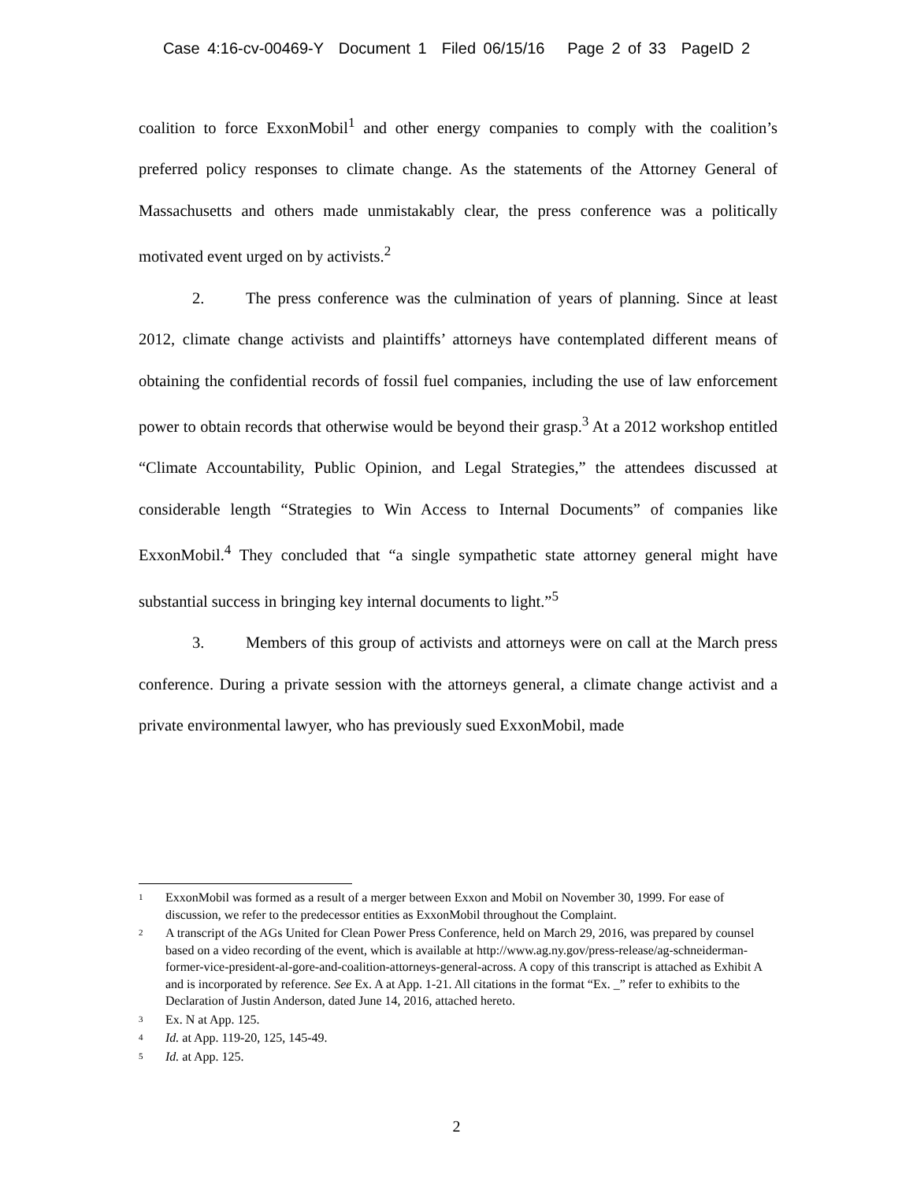Case 4:16-cv-00469-Y Document 1 Filed 06/15/16 Page 2 of 33 PageID 2
coalition to force ExxonMobil<sup>1</sup> and other energy companies to comply with the coalition’s preferred policy responses to climate change. As the statements of the Attorney General of Massachusetts and others made unmistakably clear, the press conference was a politically motivated event urged on by activists.<sup>2</sup>
2. The press conference was the culmination of years of planning. Since at least 2012, climate change activists and plaintiffs’ attorneys have contemplated different means of obtaining the confidential records of fossil fuel companies, including the use of law enforcement power to obtain records that otherwise would be beyond their grasp.<sup>3</sup> At a 2012 workshop entitled “Climate Accountability, Public Opinion, and Legal Strategies,” the attendees discussed at considerable length “Strategies to Win Access to Internal Documents” of companies like ExxonMobil.<sup>4</sup> They concluded that “a single sympathetic state attorney general might have substantial success in bringing key internal documents to light.”<sup>5</sup>
3. Members of this group of activists and attorneys were on call at the March press conference. During a private session with the attorneys general, a climate change activist and a private environmental lawyer, who has previously sued ExxonMobil, made
1 ExxonMobil was formed as a result of a merger between Exxon and Mobil on November 30, 1999. For ease of discussion, we refer to the predecessor entities as ExxonMobil throughout the Complaint.
2 A transcript of the AGs United for Clean Power Press Conference, held on March 29, 2016, was prepared by counsel based on a video recording of the event, which is available at http://www.ag.ny.gov/press-release/ag-schneiderman-former-vice-president-al-gore-and-coalition-attorneys-general-across. A copy of this transcript is attached as Exhibit A and is incorporated by reference. See Ex. A at App. 1-21. All citations in the format “Ex. _” refer to exhibits to the Declaration of Justin Anderson, dated June 14, 2016, attached hereto.
3 Ex. N at App. 125.
4 Id. at App. 119-20, 125, 145-49.
5 Id. at App. 125.
2